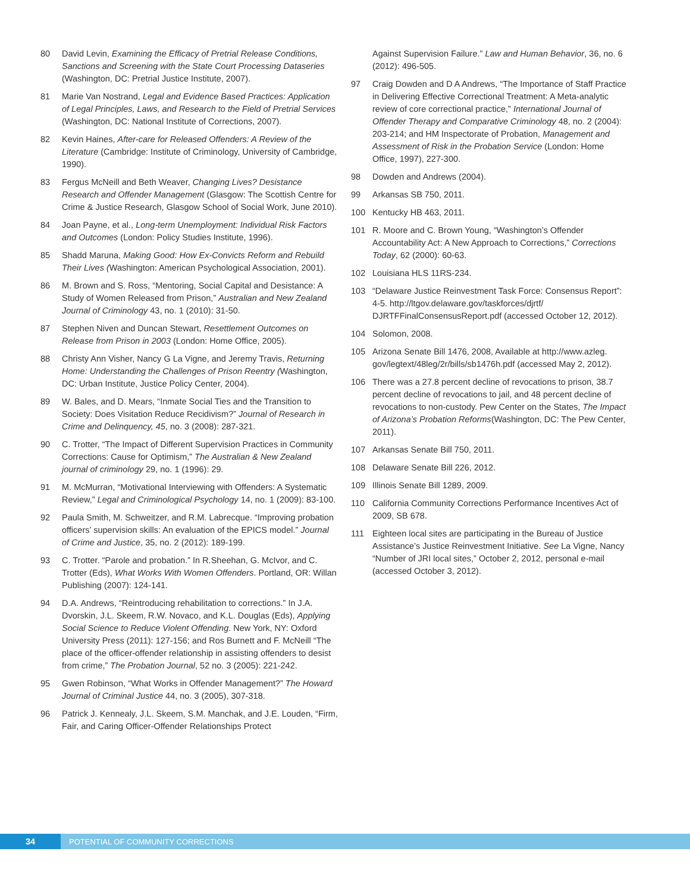80 David Levin, Examining the Efficacy of Pretrial Release Conditions, Sanctions and Screening with the State Court Processing Dataseries (Washington, DC: Pretrial Justice Institute, 2007).
81 Marie Van Nostrand, Legal and Evidence Based Practices: Application of Legal Principles, Laws, and Research to the Field of Pretrial Services (Washington, DC: National Institute of Corrections, 2007).
82 Kevin Haines, After-care for Released Offenders: A Review of the Literature (Cambridge: Institute of Criminology, University of Cambridge, 1990).
83 Fergus McNeill and Beth Weaver, Changing Lives? Desistance Research and Offender Management (Glasgow: The Scottish Centre for Crime & Justice Research, Glasgow School of Social Work, June 2010).
84 Joan Payne, et al., Long-term Unemployment: Individual Risk Factors and Outcomes (London: Policy Studies Institute, 1996).
85 Shadd Maruna, Making Good: How Ex-Convicts Reform and Rebuild Their Lives (Washington: American Psychological Association, 2001).
86 M. Brown and S. Ross, “Mentoring, Social Capital and Desistance: A Study of Women Released from Prison,” Australian and New Zealand Journal of Criminology 43, no. 1 (2010): 31-50.
87 Stephen Niven and Duncan Stewart, Resettlement Outcomes on Release from Prison in 2003 (London: Home Office, 2005).
88 Christy Ann Visher, Nancy G La Vigne, and Jeremy Travis, Returning Home: Understanding the Challenges of Prison Reentry (Washington, DC: Urban Institute, Justice Policy Center, 2004).
89 W. Bales, and D. Mears, “Inmate Social Ties and the Transition to Society: Does Visitation Reduce Recidivism?” Journal of Research in Crime and Delinquency, 45, no. 3 (2008): 287-321.
90 C. Trotter, “The Impact of Different Supervision Practices in Community Corrections: Cause for Optimism,” The Australian & New Zealand journal of criminology 29, no. 1 (1996): 29.
91 M. McMurran, “Motivational Interviewing with Offenders: A Systematic Review,” Legal and Criminological Psychology 14, no. 1 (2009): 83-100.
92 Paula Smith, M. Schweitzer, and R.M. Labrecque. “Improving probation officers’ supervision skills: An evaluation of the EPICS model.” Journal of Crime and Justice, 35, no. 2 (2012): 189-199.
93 C. Trotter. “Parole and probation.” In R.Sheehan, G. McIvor, and C. Trotter (Eds), What Works With Women Offenders. Portland, OR: Willan Publishing (2007): 124-141.
94 D.A. Andrews, “Reintroducing rehabilitation to corrections.” In J.A. Dvorskin, J.L. Skeem, R.W. Novaco, and K.L. Douglas (Eds), Applying Social Science to Reduce Violent Offending. New York, NY: Oxford University Press (2011): 127-156; and Ros Burnett and F. McNeill “The place of the officer-offender relationship in assisting offenders to desist from crime,” The Probation Journal, 52 no. 3 (2005): 221-242.
95 Gwen Robinson, “What Works in Offender Management?” The Howard Journal of Criminal Justice 44, no. 3 (2005), 307-318.
96 Patrick J. Kennealy, J.L. Skeem, S.M. Manchak, and J.E. Louden, “Firm, Fair, and Caring Officer-Offender Relationships Protect
Against Supervision Failure.” Law and Human Behavior, 36, no. 6 (2012): 496-505.
97 Craig Dowden and D A Andrews, “The Importance of Staff Practice in Delivering Effective Correctional Treatment: A Meta-analytic review of core correctional practice,” International Journal of Offender Therapy and Comparative Criminology 48, no. 2 (2004): 203-214; and HM Inspectorate of Probation, Management and Assessment of Risk in the Probation Service (London: Home Office, 1997), 227-300.
98 Dowden and Andrews (2004).
99 Arkansas SB 750, 2011.
100 Kentucky HB 463, 2011.
101 R. Moore and C. Brown Young, “Washington’s Offender Accountability Act: A New Approach to Corrections,” Corrections Today, 62 (2000): 60-63.
102 Louisiana HLS 11RS-234.
103 “Delaware Justice Reinvestment Task Force: Consensus Report”: 4-5. http://ltgov.delaware.gov/taskforces/djrtf/ DJRTFFinalConsensusReport.pdf (accessed October 12, 2012).
104 Solomon, 2008.
105 Arizona Senate Bill 1476, 2008, Available at http://www.azleg. gov/legtext/48leg/2r/bills/sb1476h.pdf (accessed May 2, 2012).
106 There was a 27.8 percent decline of revocations to prison, 38.7 percent decline of revocations to jail, and 48 percent decline of revocations to non-custody. Pew Center on the States, The Impact of Arizona’s Probation Reforms(Washington, DC: The Pew Center, 2011).
107 Arkansas Senate Bill 750, 2011.
108 Delaware Senate Bill 226, 2012.
109 Illinois Senate Bill 1289, 2009.
110 California Community Corrections Performance Incentives Act of 2009, SB 678.
111 Eighteen local sites are participating in the Bureau of Justice Assistance’s Justice Reinvestment Initiative. See La Vigne, Nancy “Number of JRI local sites,” October 2, 2012, personal e-mail (accessed October 3, 2012).
34
POTENTIAL OF COMMUNITY CORRECTIONS